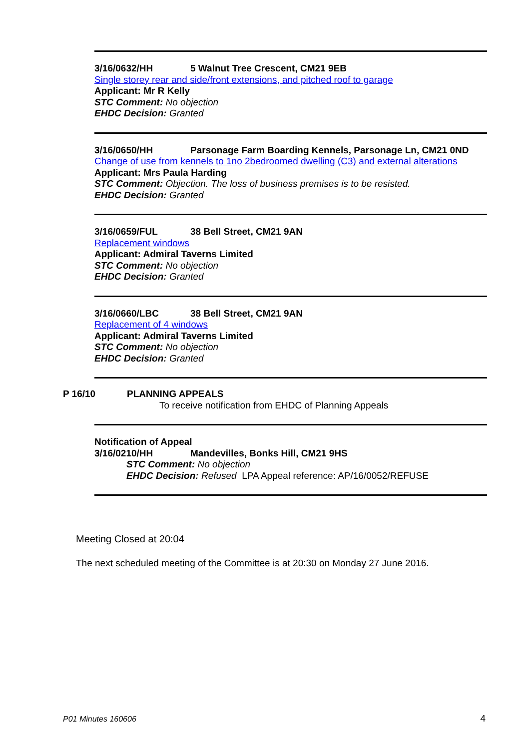3/16/0632/HH 5 Walnut Tree Crescent, CM21 9EB
Single storey rear and side/front extensions, and pitched roof to garage
Applicant: Mr R Kelly
STC Comment: No objection
EHDC Decision: Granted
3/16/0650/HH Parsonage Farm Boarding Kennels, Parsonage Ln, CM21 0ND
Change of use from kennels to 1no 2bedroomed dwelling (C3) and external alterations
Applicant: Mrs Paula Harding
STC Comment: Objection. The loss of business premises is to be resisted.
EHDC Decision: Granted
3/16/0659/FUL 38 Bell Street, CM21 9AN
Replacement windows
Applicant: Admiral Taverns Limited
STC Comment: No objection
EHDC Decision: Granted
3/16/0660/LBC 38 Bell Street, CM21 9AN
Replacement of 4 windows
Applicant: Admiral Taverns Limited
STC Comment: No objection
EHDC Decision: Granted
P 16/10 PLANNING APPEALS
To receive notification from EHDC of Planning Appeals
Notification of Appeal
3/16/0210/HH Mandevilles, Bonks Hill, CM21 9HS
STC Comment: No objection
EHDC Decision: Refused LPA Appeal reference: AP/16/0052/REFUSE
Meeting Closed at 20:04
The next scheduled meeting of the Committee is at 20:30 on Monday 27 June 2016.
P01 Minutes 160606 4